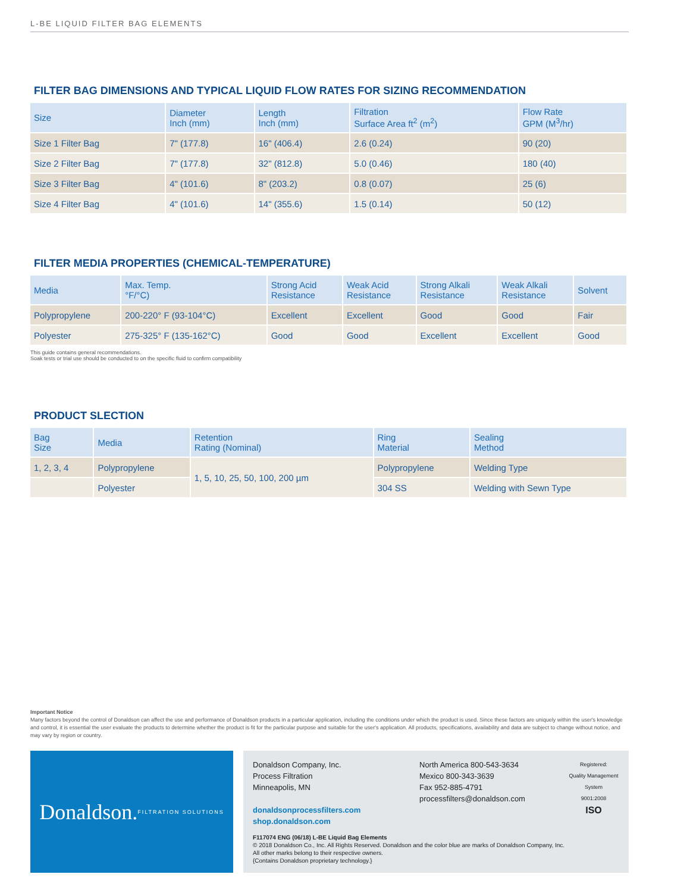L-BE LIQUID FILTER BAG ELEMENTS
FILTER BAG DIMENSIONS AND TYPICAL LIQUID FLOW RATES FOR SIZING RECOMMENDATION
| Size | Diameter Inch (mm) | Length Inch (mm) | Filtration Surface Area ft<sup>2</sup> (m<sup>2</sup>) | Flow Rate GPM (M<sup>3</sup>/hr) |
| --- | --- | --- | --- | --- |
| Size 1 Filter Bag | 7" (177.8) | 16" (406.4) | 2.6 (0.24) | 90 (20) |
| Size 2 Filter Bag | 7" (177.8) | 32" (812.8) | 5.0 (0.46) | 180 (40) |
| Size 3 Filter Bag | 4" (101.6) | 8" (203.2) | 0.8 (0.07) | 25 (6) |
| Size 4 Filter Bag | 4" (101.6) | 14" (355.6) | 1.5 (0.14) | 50 (12) |
FILTER MEDIA PROPERTIES (CHEMICAL-TEMPERATURE)
| Media | Max. Temp. °F/°C) | Strong Acid Resistance | Weak Acid Resistance | Strong Alkali Resistance | Weak Alkali Resistance | Solvent |
| --- | --- | --- | --- | --- | --- | --- |
| Polypropylene | 200-220° F (93-104°C) | Excellent | Excellent | Good | Good | Fair |
| Polyester | 275-325° F (135-162°C) | Good | Good | Excellent | Excellent | Good |
This guide contains general recommendations.
Soak tests or trial use should be conducted to on the specific fluid to confirm compatibility
PRODUCT SLECTION
| Bag Size | Media | Retention Rating (Nominal) | Ring Material | Sealing Method |
| --- | --- | --- | --- | --- |
| 1, 2, 3, 4 | Polypropylene | 1, 5, 10, 25, 50, 100, 200 µm | Polypropylene | Welding Type |
| | Polyester | | 304 SS | Welding with Sewn Type |
Important Notice
Many factors beyond the control of Donaldson can affect the use and performance of Donaldson products in a particular application, including the conditions under which the product is used. Since these factors are uniquely within the user's knowledge and control, it is essential the user evaluate the products to determine whether the product is fit for the particular purpose and suitable for the user's application. All products, specifications, availability and data are subject to change without notice, and may vary by region or country.
Donaldson.
FILTRATION SOLUTIONS
Donaldson Company, Inc.
Process Filtration
Minneapolis, MN
donaldsonprocessfilters.com
shop.donaldson.com
North America 800-543-3634
Mexico 800-343-3639
Fax 952-885-4791
processfilters@donaldson.com
Registered:
Quality Management System
9001:2008
ISO
F117074 ENG (06/18) L-BE Liquid Bag Elements
© 2018 Donaldson Co., Inc. All Rights Reserved. Donaldson and the color blue are marks of Donaldson Company, Inc.
All other marks belong to their respective owners.
{Contains Donaldson proprietary technology.}